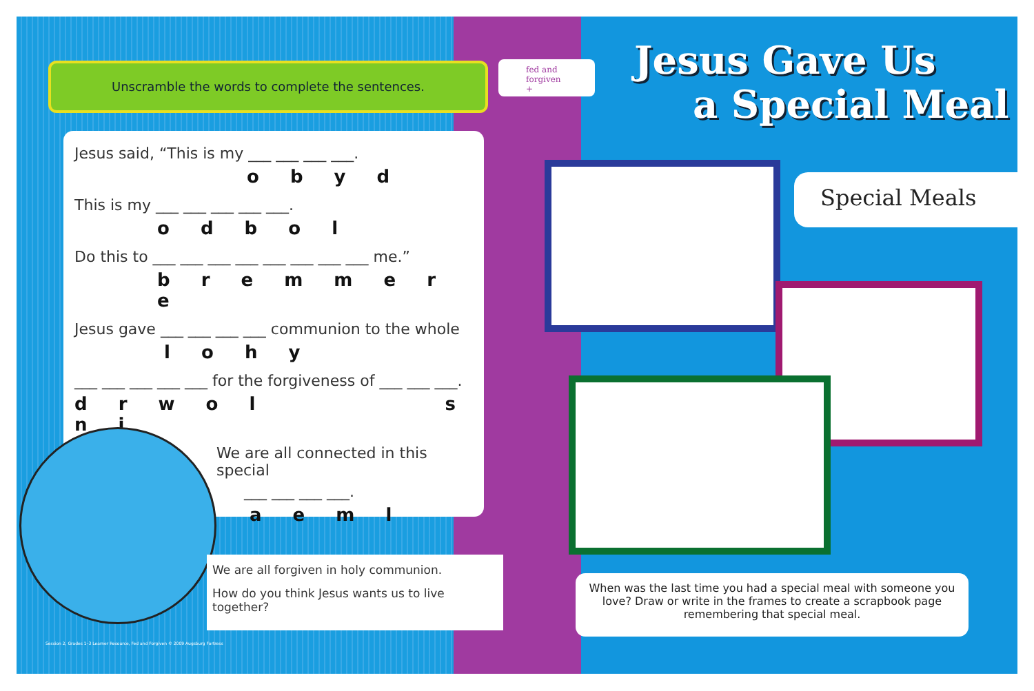Unscramble the words to complete the sentences.
Jesus said, “This is my ___ ___ ___ ___.
o b y d
This is my ___ ___ ___ ___ ___.
o d b o l
Do this to ___ ___ ___ ___ ___ ___ ___ ___ me.”
b r e m m e r e
Jesus gave ___ ___ ___ ___ communion to the whole
l o h y
___ ___ ___ ___ ___ for the forgiveness of ___ ___ ___.
d r w o l s n i
We are all connected in this special
___ ___ ___ ___.
a e m l
We are all forgiven in holy communion.
How do you think Jesus wants us to live together?
Session 2, Grades 1–3 Learner Resource, Fed and Forgiven © 2009 Augsburg Fortress
fed and
forgiven +
Jesus Gave Us
a Special Meal
Special Meals
When was the last time you had a special meal with someone you love? Draw or write in the frames to create a scrapbook page remembering that special meal.